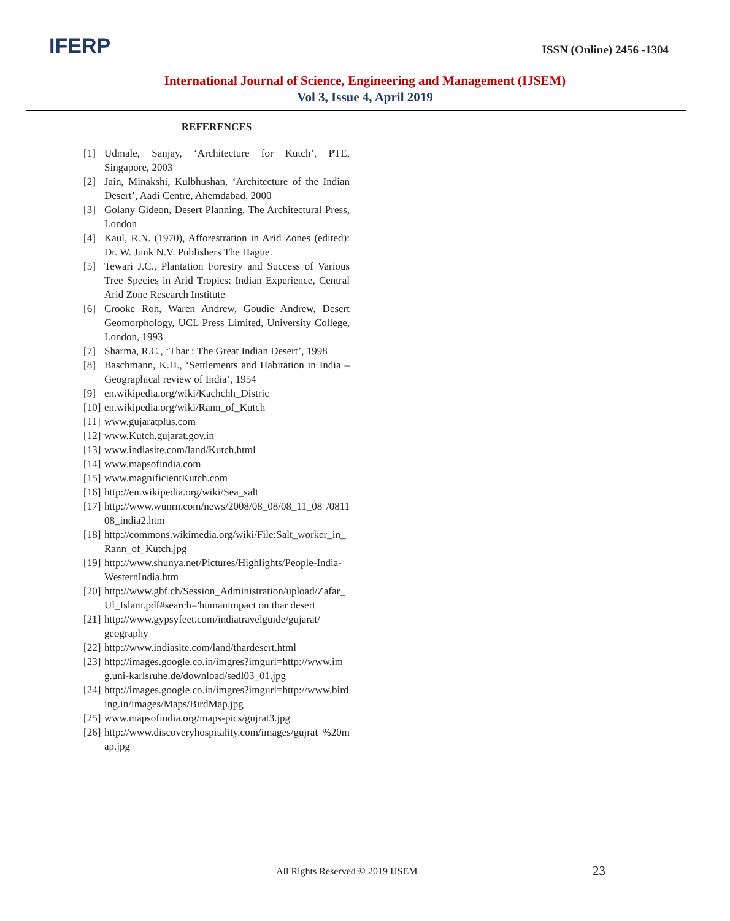IFERP ISSN (Online) 2456 -1304
International Journal of Science, Engineering and Management (IJSEM)
Vol 3, Issue 4, April 2019
REFERENCES
[1] Udmale, Sanjay, ‘Architecture for Kutch’, PTE, Singapore, 2003
[2] Jain, Minakshi, Kulbhushan, ‘Architecture of the Indian Desert’, Aadi Centre, Ahemdabad, 2000
[3] Golany Gideon, Desert Planning, The Architectural Press, London
[4] Kaul, R.N. (1970), Afforestration in Arid Zones (edited): Dr. W. Junk N.V. Publishers The Hague.
[5] Tewari J.C., Plantation Forestry and Success of Various Tree Species in Arid Tropics: Indian Experience, Central Arid Zone Research Institute
[6] Crooke Ron, Waren Andrew, Goudie Andrew, Desert Geomorphology, UCL Press Limited, University College, London, 1993
[7] Sharma, R.C., ‘Thar : The Great Indian Desert’, 1998
[8] Baschmann, K.H., ‘Settlements and Habitation in India – Geographical review of India’, 1954
[9] en.wikipedia.org/wiki/Kachchh_Distric
[10] en.wikipedia.org/wiki/Rann_of_Kutch
[11] www.gujaratplus.com
[12] www.Kutch.gujarat.gov.in
[13] www.indiasite.com/land/Kutch.html
[14] www.mapsofindia.com
[15] www.magnificientKutch.com
[16] http://en.wikipedia.org/wiki/Sea_salt
[17] http://www.wunrn.com/news/2008/08_08/08_11_08 /081108_india2.htm
[18] http://commons.wikimedia.org/wiki/File:Salt_worker_in_Rann_of_Kutch.jpg
[19] http://www.shunya.net/Pictures/Highlights/People-India-WesternIndia.htm
[20] http://www.gbf.ch/Session_Administration/upload/Zafar_Ul_Islam.pdf#search='humanimpact on thar desert
[21] http://www.gypsyfeet.com/indiatravelguide/gujarat/ geography
[22] http://www.indiasite.com/land/thardesert.html
[23] http://images.google.co.in/imgres?imgurl=http://www.img.uni-karlsruhe.de/download/sedl03_01.jpg
[24] http://images.google.co.in/imgres?imgurl=http://www.birding.in/images/Maps/BirdMap.jpg
[25] www.mapsofindia.org/maps-pics/gujrat3.jpg
[26] http://www.discoveryhospitality.com/images/gujrat %20map.jpg
All Rights Reserved © 2019 IJSEM
23